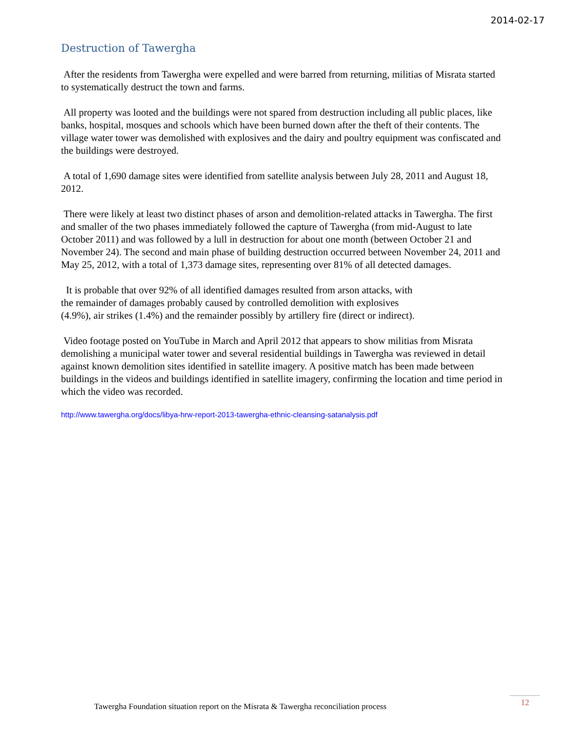2014-02-17
Destruction of Tawergha
After the residents from Tawergha were expelled and were barred from returning, militias of Misrata started to systematically destruct the town and farms.
All property was looted and the buildings were not spared from destruction including all public places, like banks, hospital, mosques and schools which have been burned down after the theft of their contents. The village water tower was demolished with explosives and the dairy and poultry equipment was confiscated and the buildings were destroyed.
A total of 1,690 damage sites were identified from satellite analysis between July 28, 2011 and August 18, 2012.
There were likely at least two distinct phases of arson and demolition-related attacks in Tawergha. The first and smaller of the two phases immediately followed the capture of Tawergha (from mid-August to late October 2011) and was followed by a lull in destruction for about one month (between October 21 and November 24). The second and main phase of building destruction occurred between November 24, 2011 and May 25, 2012, with a total of 1,373 damage sites, representing over 81% of all detected damages.
It is probable that over 92% of all identified damages resulted from arson attacks, with
the remainder of damages probably caused by controlled demolition with explosives
(4.9%), air strikes (1.4%) and the remainder possibly by artillery fire (direct or indirect).
Video footage posted on YouTube in March and April 2012 that appears to show militias from Misrata demolishing a municipal water tower and several residential buildings in Tawergha was reviewed in detail against known demolition sites identified in satellite imagery. A positive match has been made between buildings in the videos and buildings identified in satellite imagery, confirming the location and time period in which the video was recorded.
http://www.tawergha.org/docs/libya-hrw-report-2013-tawergha-ethnic-cleansing-satanalysis.pdf
Tawergha Foundation situation report on the Misrata & Tawergha reconciliation process
12